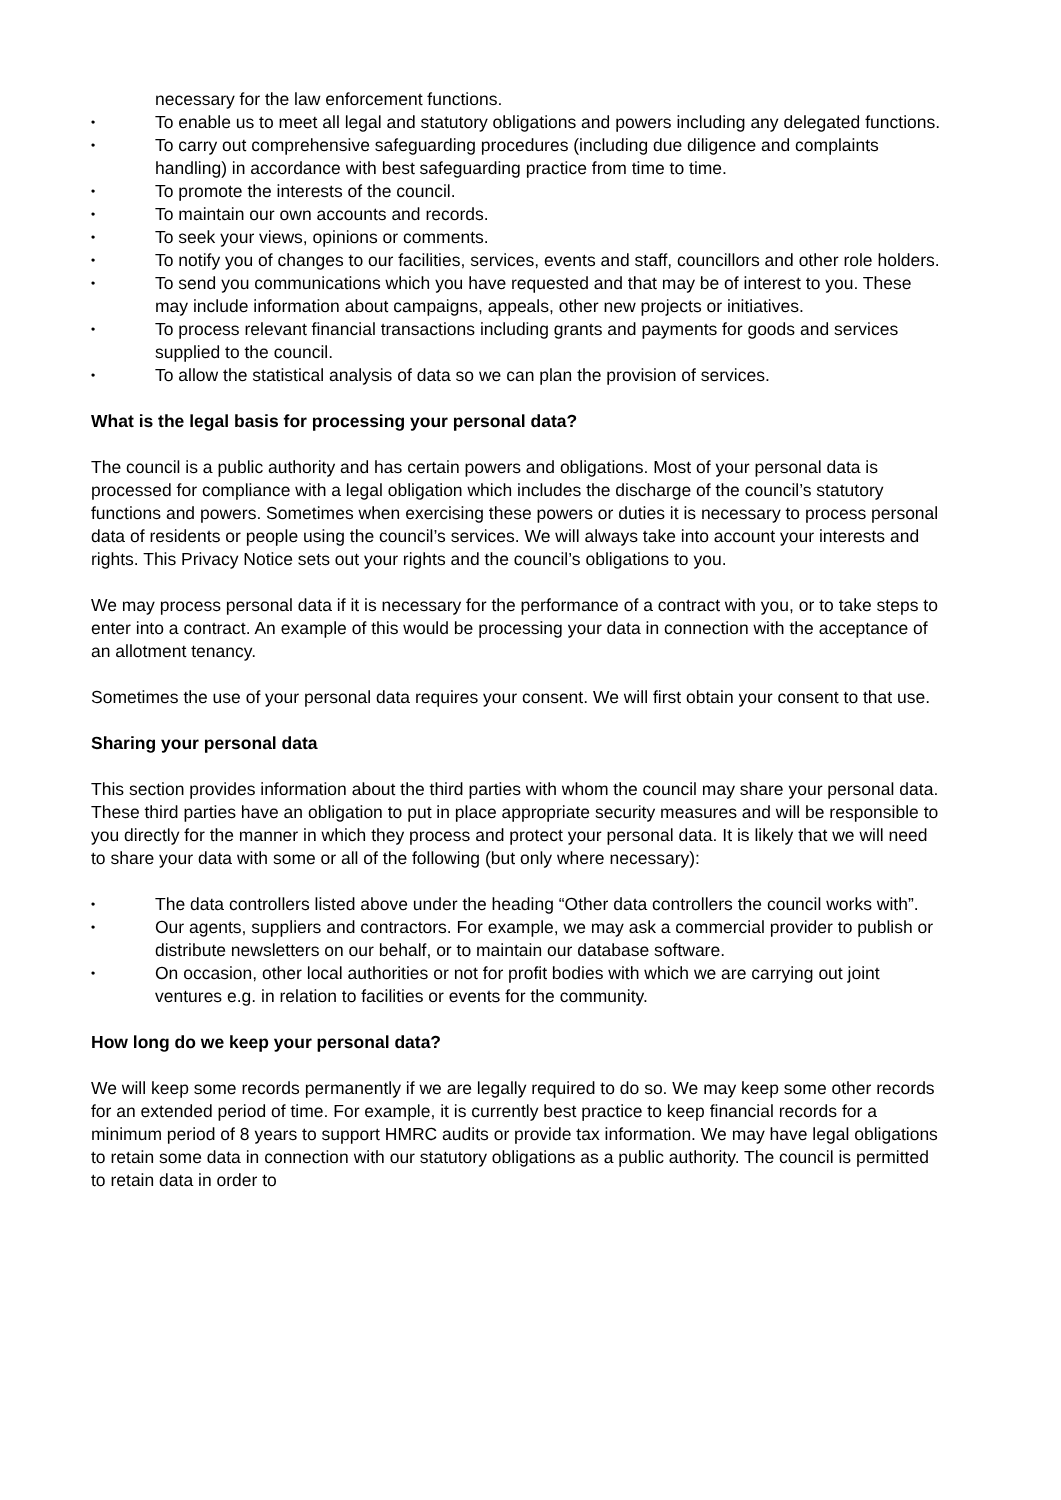necessary for the law enforcement functions.
• To enable us to meet all legal and statutory obligations and powers including any delegated functions.
• To carry out comprehensive safeguarding procedures (including due diligence and complaints handling) in accordance with best safeguarding practice from time to time.
• To promote the interests of the council.
• To maintain our own accounts and records.
• To seek your views, opinions or comments.
• To notify you of changes to our facilities, services, events and staff, councillors and other role holders.
• To send you communications which you have requested and that may be of interest to you. These may include information about campaigns, appeals, other new projects or initiatives.
• To process relevant financial transactions including grants and payments for goods and services supplied to the council.
• To allow the statistical analysis of data so we can plan the provision of services.
What is the legal basis for processing your personal data?
The council is a public authority and has certain powers and obligations. Most of your personal data is processed for compliance with a legal obligation which includes the discharge of the council’s statutory functions and powers. Sometimes when exercising these powers or duties it is necessary to process personal data of residents or people using the council’s services. We will always take into account your interests and rights. This Privacy Notice sets out your rights and the council’s obligations to you.
We may process personal data if it is necessary for the performance of a contract with you, or to take steps to enter into a contract. An example of this would be processing your data in connection with the acceptance of an allotment tenancy.
Sometimes the use of your personal data requires your consent. We will first obtain your consent to that use.
Sharing your personal data
This section provides information about the third parties with whom the council may share your personal data. These third parties have an obligation to put in place appropriate security measures and will be responsible to you directly for the manner in which they process and protect your personal data. It is likely that we will need to share your data with some or all of the following (but only where necessary):
• The data controllers listed above under the heading “Other data controllers the council works with”.
• Our agents, suppliers and contractors. For example, we may ask a commercial provider to publish or distribute newsletters on our behalf, or to maintain our database software.
• On occasion, other local authorities or not for profit bodies with which we are carrying out joint ventures e.g. in relation to facilities or events for the community.
How long do we keep your personal data?
We will keep some records permanently if we are legally required to do so. We may keep some other records for an extended period of time. For example, it is currently best practice to keep financial records for a minimum period of 8 years to support HMRC audits or provide tax information. We may have legal obligations to retain some data in connection with our statutory obligations as a public authority. The council is permitted to retain data in order to